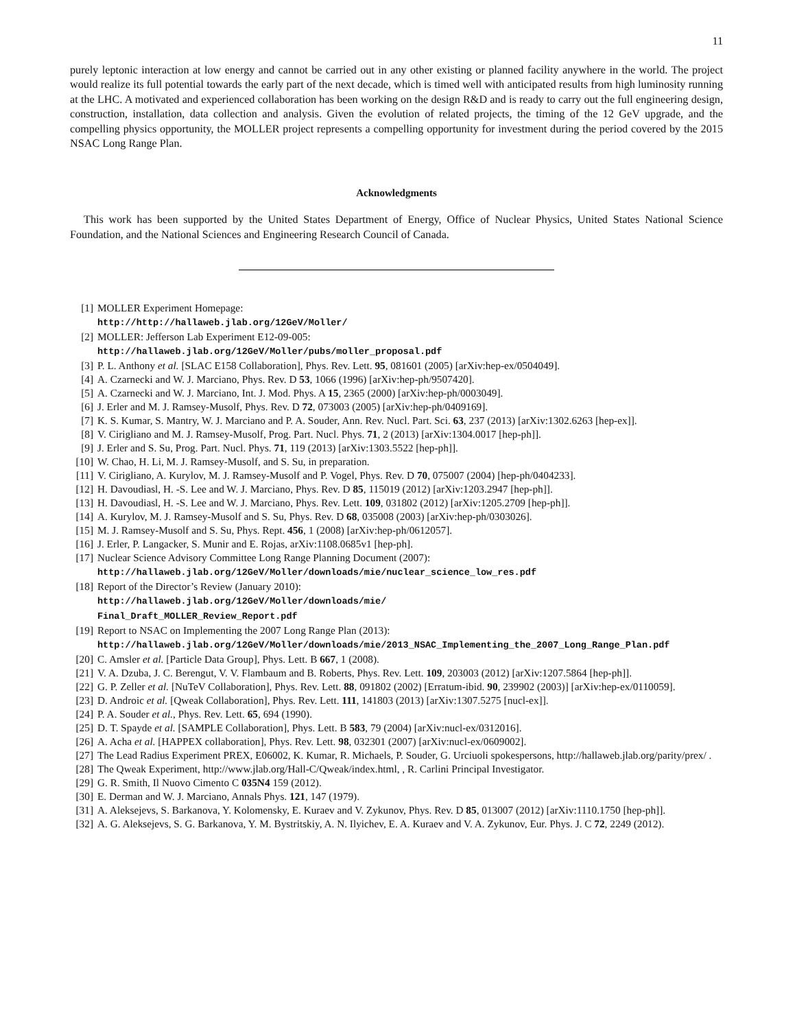11
purely leptonic interaction at low energy and cannot be carried out in any other existing or planned facility anywhere in the world. The project would realize its full potential towards the early part of the next decade, which is timed well with anticipated results from high luminosity running at the LHC. A motivated and experienced collaboration has been working on the design R&D and is ready to carry out the full engineering design, construction, installation, data collection and analysis. Given the evolution of related projects, the timing of the 12 GeV upgrade, and the compelling physics opportunity, the MOLLER project represents a compelling opportunity for investment during the period covered by the 2015 NSAC Long Range Plan.
Acknowledgments
This work has been supported by the United States Department of Energy, Office of Nuclear Physics, United States National Science Foundation, and the National Sciences and Engineering Research Council of Canada.
[1] MOLLER Experiment Homepage:
http://http://hallaweb.jlab.org/12GeV/Moller/
[2] MOLLER: Jefferson Lab Experiment E12-09-005:
http://hallaweb.jlab.org/12GeV/Moller/pubs/moller_proposal.pdf
[3] P. L. Anthony et al. [SLAC E158 Collaboration], Phys. Rev. Lett. 95, 081601 (2005) [arXiv:hep-ex/0504049].
[4] A. Czarnecki and W. J. Marciano, Phys. Rev. D 53, 1066 (1996) [arXiv:hep-ph/9507420].
[5] A. Czarnecki and W. J. Marciano, Int. J. Mod. Phys. A 15, 2365 (2000) [arXiv:hep-ph/0003049].
[6] J. Erler and M. J. Ramsey-Musolf, Phys. Rev. D 72, 073003 (2005) [arXiv:hep-ph/0409169].
[7] K. S. Kumar, S. Mantry, W. J. Marciano and P. A. Souder, Ann. Rev. Nucl. Part. Sci. 63, 237 (2013) [arXiv:1302.6263 [hep-ex]].
[8] V. Cirigliano and M. J. Ramsey-Musolf, Prog. Part. Nucl. Phys. 71, 2 (2013) [arXiv:1304.0017 [hep-ph]].
[9] J. Erler and S. Su, Prog. Part. Nucl. Phys. 71, 119 (2013) [arXiv:1303.5522 [hep-ph]].
[10] W. Chao, H. Li, M. J. Ramsey-Musolf, and S. Su, in preparation.
[11] V. Cirigliano, A. Kurylov, M. J. Ramsey-Musolf and P. Vogel, Phys. Rev. D 70, 075007 (2004) [hep-ph/0404233].
[12] H. Davoudiasl, H. -S. Lee and W. J. Marciano, Phys. Rev. D 85, 115019 (2012) [arXiv:1203.2947 [hep-ph]].
[13] H. Davoudiasl, H. -S. Lee and W. J. Marciano, Phys. Rev. Lett. 109, 031802 (2012) [arXiv:1205.2709 [hep-ph]].
[14] A. Kurylov, M. J. Ramsey-Musolf and S. Su, Phys. Rev. D 68, 035008 (2003) [arXiv:hep-ph/0303026].
[15] M. J. Ramsey-Musolf and S. Su, Phys. Rept. 456, 1 (2008) [arXiv:hep-ph/0612057].
[16] J. Erler, P. Langacker, S. Munir and E. Rojas, arXiv:1108.0685v1 [hep-ph].
[17] Nuclear Science Advisory Committee Long Range Planning Document (2007):
http://hallaweb.jlab.org/12GeV/Moller/downloads/mie/nuclear_science_low_res.pdf
[18] Report of the Director’s Review (January 2010):
http://hallaweb.jlab.org/12GeV/Moller/downloads/mie/
Final_Draft_MOLLER_Review_Report.pdf
[19] Report to NSAC on Implementing the 2007 Long Range Plan (2013):
http://hallaweb.jlab.org/12GeV/Moller/downloads/mie/2013_NSAC_Implementing_the_2007_Long_Range_Plan.pdf
[20] C. Amsler et al. [Particle Data Group], Phys. Lett. B 667, 1 (2008).
[21] V. A. Dzuba, J. C. Berengut, V. V. Flambaum and B. Roberts, Phys. Rev. Lett. 109, 203003 (2012) [arXiv:1207.5864 [hep-ph]].
[22] G. P. Zeller et al. [NuTeV Collaboration], Phys. Rev. Lett. 88, 091802 (2002) [Erratum-ibid. 90, 239902 (2003)] [arXiv:hep-ex/0110059].
[23] D. Androic et al. [Qweak Collaboration], Phys. Rev. Lett. 111, 141803 (2013) [arXiv:1307.5275 [nucl-ex]].
[24] P. A. Souder et al., Phys. Rev. Lett. 65, 694 (1990).
[25] D. T. Spayde et al. [SAMPLE Collaboration], Phys. Lett. B 583, 79 (2004) [arXiv:nucl-ex/0312016].
[26] A. Acha et al. [HAPPEX collaboration], Phys. Rev. Lett. 98, 032301 (2007) [arXiv:nucl-ex/0609002].
[27] The Lead Radius Experiment PREX, E06002, K. Kumar, R. Michaels, P. Souder, G. Urciuoli spokespersons, http://hallaweb.jlab.org/parity/prex/ .
[28] The Qweak Experiment, http://www.jlab.org/Hall-C/Qweak/index.html, , R. Carlini Principal Investigator.
[29] G. R. Smith, Il Nuovo Cimento C 035N4 159 (2012).
[30] E. Derman and W. J. Marciano, Annals Phys. 121, 147 (1979).
[31] A. Aleksejevs, S. Barkanova, Y. Kolomensky, E. Kuraev and V. Zykunov, Phys. Rev. D 85, 013007 (2012) [arXiv:1110.1750 [hep-ph]].
[32] A. G. Aleksejevs, S. G. Barkanova, Y. M. Bystritskiy, A. N. Ilyichev, E. A. Kuraev and V. A. Zykunov, Eur. Phys. J. C 72, 2249 (2012).